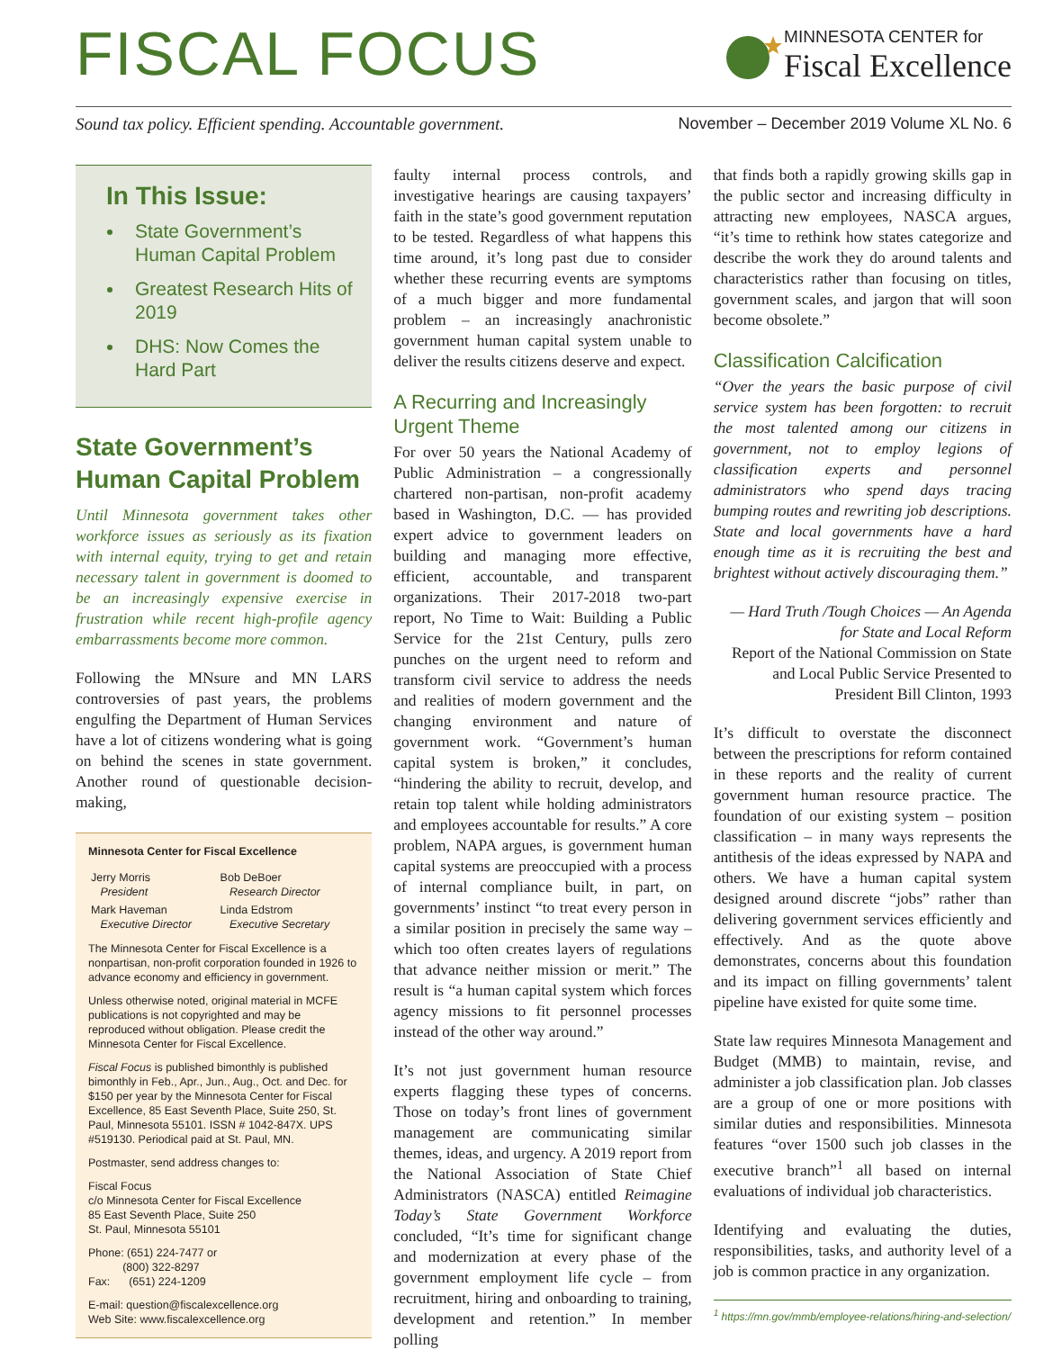FISCAL FOCUS
MINNESOTA CENTER for
Fiscal Excellence
Sound tax policy. Efficient spending. Accountable government. November – December 2019 Volume XL No. 6
In This Issue:
State Government’s Human Capital Problem
Greatest Research Hits of 2019
DHS: Now Comes the Hard Part
State Government’s Human Capital Problem
Until Minnesota government takes other workforce issues as seriously as its fixation with internal equity, trying to get and retain necessary talent in government is doomed to be an increasingly expensive exercise in frustration while recent high-profile agency embarrassments become more common.
Following the MNsure and MN LARS controversies of past years, the problems engulfing the Department of Human Services have a lot of citizens wondering what is going on behind the scenes in state government. Another round of questionable decision-making,
Minnesota Center for Fiscal Excellence
| Jerry Morris President | Bob DeBoer Research Director |
| Mark Haveman Executive Director | Linda Edstrom Executive Secretary |
The Minnesota Center for Fiscal Excellence is a nonpartisan, non-profit corporation founded in 1926 to advance economy and efficiency in government.
Unless otherwise noted, original material in MCFE publications is not copyrighted and may be reproduced without obligation. Please credit the Minnesota Center for Fiscal Excellence.
Fiscal Focus is published bimonthly is published bimonthly in Feb., Apr., Jun., Aug., Oct. and Dec. for $150 per year by the Minnesota Center for Fiscal Excellence, 85 East Seventh Place, Suite 250, St. Paul, Minnesota 55101. ISSN # 1042-847X. UPS #519130. Periodical paid at St. Paul, MN.
Postmaster, send address changes to:
Fiscal Focus
c/o Minnesota Center for Fiscal Excellence
85 East Seventh Place, Suite 250
St. Paul, Minnesota 55101
Phone: (651) 224-7477 or
(800) 322-8297
Fax: (651) 224-1209
E-mail: question@fiscalexcellence.org
Web Site: www.fiscalexcellence.org
faulty internal process controls, and investigative hearings are causing taxpayers’ faith in the state’s good government reputation to be tested. Regardless of what happens this time around, it’s long past due to consider whether these recurring events are symptoms of a much bigger and more fundamental problem – an increasingly anachronistic government human capital system unable to deliver the results citizens deserve and expect.
A Recurring and Increasingly Urgent Theme
For over 50 years the National Academy of Public Administration – a congressionally chartered non-partisan, non-profit academy based in Washington, D.C. — has provided expert advice to government leaders on building and managing more effective, efficient, accountable, and transparent organizations. Their 2017-2018 two-part report, No Time to Wait: Building a Public Service for the 21st Century, pulls zero punches on the urgent need to reform and transform civil service to address the needs and realities of modern government and the changing environment and nature of government work. “Government’s human capital system is broken,” it concludes, “hindering the ability to recruit, develop, and retain top talent while holding administrators and employees accountable for results.” A core problem, NAPA argues, is government human capital systems are preoccupied with a process of internal compliance built, in part, on governments’ instinct “to treat every person in a similar position in precisely the same way – which too often creates layers of regulations that advance neither mission or merit.” The result is “a human capital system which forces agency missions to fit personnel processes instead of the other way around.”
It’s not just government human resource experts flagging these types of concerns. Those on today’s front lines of government management are communicating similar themes, ideas, and urgency. A 2019 report from the National Association of State Chief Administrators (NASCA) entitled Reimagine Today’s State Government Workforce concluded, “It’s time for significant change and modernization at every phase of the government employment life cycle – from recruitment, hiring and onboarding to training, development and retention.” In member polling
that finds both a rapidly growing skills gap in the public sector and increasing difficulty in attracting new employees, NASCA argues, “it’s time to rethink how states categorize and describe the work they do around talents and characteristics rather than focusing on titles, government scales, and jargon that will soon become obsolete.”
Classification Calcification
“Over the years the basic purpose of civil service system has been forgotten: to recruit the most talented among our citizens in government, not to employ legions of classification experts and personnel administrators who spend days tracing bumping routes and rewriting job descriptions. State and local governments have a hard enough time as it is recruiting the best and brightest without actively discouraging them.”
— Hard Truth /Tough Choices — An Agenda for State and Local Reform
Report of the National Commission on State and Local Public Service Presented to President Bill Clinton, 1993
It’s difficult to overstate the disconnect between the prescriptions for reform contained in these reports and the reality of current government human resource practice. The foundation of our existing system – position classification – in many ways represents the antithesis of the ideas expressed by NAPA and others. We have a human capital system designed around discrete “jobs” rather than delivering government services efficiently and effectively. And as the quote above demonstrates, concerns about this foundation and its impact on filling governments’ talent pipeline have existed for quite some time.
State law requires Minnesota Management and Budget (MMB) to maintain, revise, and administer a job classification plan. Job classes are a group of one or more positions with similar duties and responsibilities. Minnesota features “over 1500 such job classes in the executive branch”<sup>1</sup> all based on internal evaluations of individual job characteristics.
Identifying and evaluating the duties, responsibilities, tasks, and authority level of a job is common practice in any organization.
<sup>1</sup> https://mn.gov/mmb/employee-relations/hiring-and-selection/